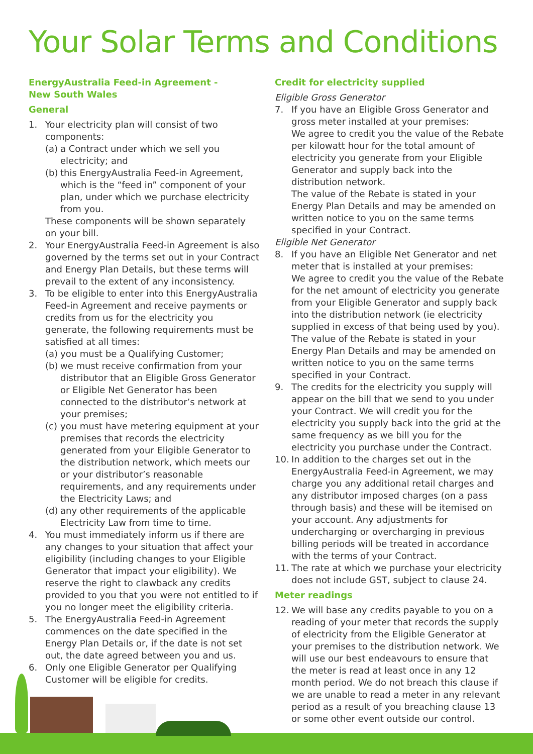Your Solar Terms and Conditions
EnergyAustralia Feed-in Agreement -
New South Wales
General
1. Your electricity plan will consist of two components:
(a) a Contract under which we sell you electricity; and
(b) this EnergyAustralia Feed-in Agreement, which is the “feed in” component of your plan, under which we purchase electricity from you.
These components will be shown separately on your bill.
2. Your EnergyAustralia Feed-in Agreement is also governed by the terms set out in your Contract and Energy Plan Details, but these terms will prevail to the extent of any inconsistency.
3. To be eligible to enter into this EnergyAustralia Feed-in Agreement and receive payments or credits from us for the electricity you generate, the following requirements must be satisfied at all times:
(a) you must be a Qualifying Customer;
(b) we must receive confirmation from your distributor that an Eligible Gross Generator or Eligible Net Generator has been connected to the distributor’s network at your premises;
(c) you must have metering equipment at your premises that records the electricity generated from your Eligible Generator to the distribution network, which meets our or your distributor’s reasonable requirements, and any requirements under the Electricity Laws; and
(d) any other requirements of the applicable Electricity Law from time to time.
4. You must immediately inform us if there are any changes to your situation that affect your eligibility (including changes to your Eligible Generator that impact your eligibility). We reserve the right to clawback any credits provided to you that you were not entitled to if you no longer meet the eligibility criteria.
5. The EnergyAustralia Feed-in Agreement commences on the date specified in the Energy Plan Details or, if the date is not set out, the date agreed between you and us.
6. Only one Eligible Generator per Qualifying Customer will be eligible for credits.
Credit for electricity supplied
Eligible Gross Generator
7. If you have an Eligible Gross Generator and gross meter installed at your premises:
We agree to credit you the value of the Rebate per kilowatt hour for the total amount of electricity you generate from your Eligible Generator and supply back into the distribution network.
The value of the Rebate is stated in your Energy Plan Details and may be amended on written notice to you on the same terms specified in your Contract.
Eligible Net Generator
8. If you have an Eligible Net Generator and net meter that is installed at your premises:
We agree to credit you the value of the Rebate for the net amount of electricity you generate from your Eligible Generator and supply back into the distribution network (ie electricity supplied in excess of that being used by you).
The value of the Rebate is stated in your Energy Plan Details and may be amended on written notice to you on the same terms specified in your Contract.
9. The credits for the electricity you supply will appear on the bill that we send to you under your Contract. We will credit you for the electricity you supply back into the grid at the same frequency as we bill you for the electricity you purchase under the Contract.
10. In addition to the charges set out in the EnergyAustralia Feed-in Agreement, we may charge you any additional retail charges and any distributor imposed charges (on a pass through basis) and these will be itemised on your account. Any adjustments for undercharging or overcharging in previous billing periods will be treated in accordance with the terms of your Contract.
11. The rate at which we purchase your electricity does not include GST, subject to clause 24.
Meter readings
12. We will base any credits payable to you on a reading of your meter that records the supply of electricity from the Eligible Generator at your premises to the distribution network. We will use our best endeavours to ensure that the meter is read at least once in any 12 month period. We do not breach this clause if we are unable to read a meter in any relevant period as a result of you breaching clause 13 or some other event outside our control.